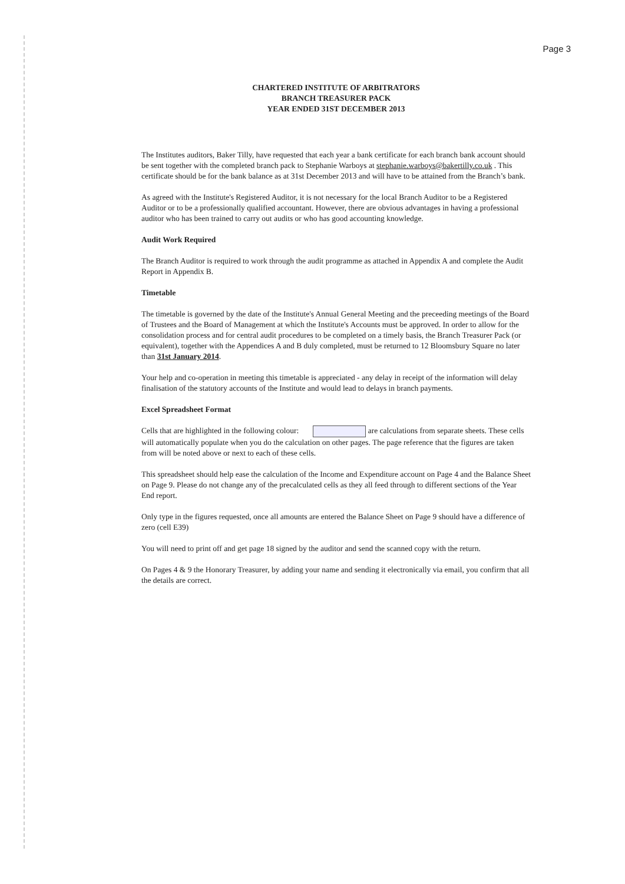Page 3
CHARTERED INSTITUTE OF ARBITRATORS
BRANCH TREASURER PACK
YEAR ENDED 31ST DECEMBER 2013
The Institutes auditors, Baker Tilly, have requested that each year a bank certificate for each branch bank account should be sent together with the completed branch pack to Stephanie Warboys at stephanie.warboys@bakertilly.co.uk . This certificate should be for the bank balance as at 31st December 2013 and will have to be attained from the Branch’s bank.
As agreed with the Institute's Registered Auditor, it is not necessary for the local Branch Auditor to be a Registered Auditor or to be a professionally qualified accountant. However, there are obvious advantages in having a professional auditor who has been trained to carry out audits or who has good accounting knowledge.
Audit Work Required
The Branch Auditor is required to work through the audit programme as attached in Appendix A and complete the Audit Report in Appendix B.
Timetable
The timetable is governed by the date of the Institute's Annual General Meeting and the preceeding meetings of the Board of Trustees and the Board of Management at which the Institute's Accounts must be approved. In order to allow for the consolidation process and for central audit procedures to be completed on a timely basis, the Branch Treasurer Pack (or equivalent), together with the Appendices A and B duly completed, must be returned to 12 Bloomsbury Square no later than 31st January 2014.
Your help and co-operation in meeting this timetable is appreciated - any delay in receipt of the information will delay finalisation of the statutory accounts of the Institute and would lead to delays in branch payments.
Excel Spreadsheet Format
Cells that are highlighted in the following colour: are calculations from separate sheets. These cells will automatically populate when you do the calculation on other pages. The page reference that the figures are taken from will be noted above or next to each of these cells.
This spreadsheet should help ease the calculation of the Income and Expenditure account on Page 4 and the Balance Sheet on Page 9. Please do not change any of the precalculated cells as they all feed through to different sections of the Year End report.
Only type in the figures requested, once all amounts are entered the Balance Sheet on Page 9 should have a difference of zero (cell E39)
You will need to print off and get page 18 signed by the auditor and send the scanned copy with the return.
On Pages 4 & 9 the Honorary Treasurer, by adding your name and sending it electronically via email, you confirm that all the details are correct.